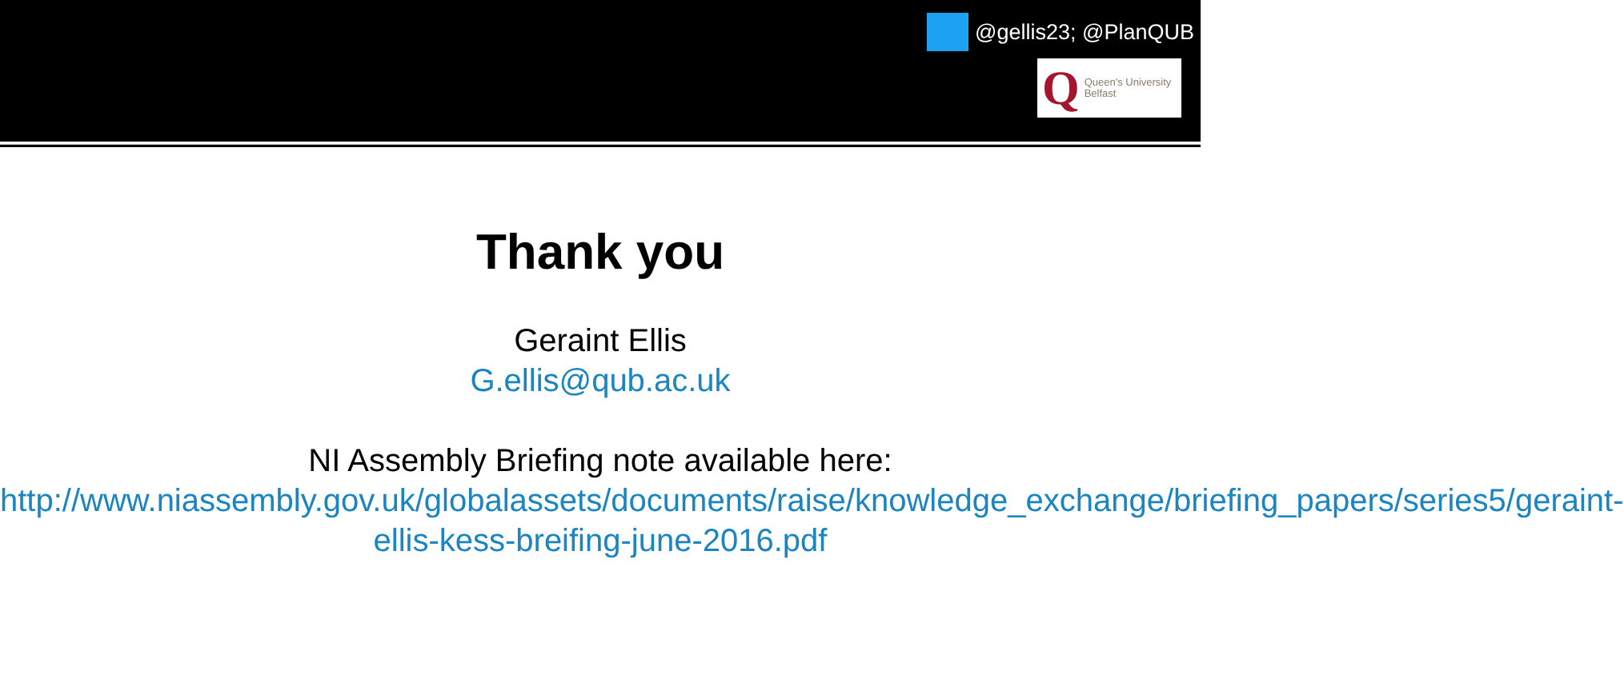@gellis23; @PlanQUB
Q Queen's University
Belfast
Thank you
Geraint Ellis
G.ellis@qub.ac.uk
NI Assembly Briefing note available here:
http://www.niassembly.gov.uk/globalassets/documents/raise/knowledge_exchange/briefing_papers/series5/geraint-ellis-kess-breifing-june-2016.pdf